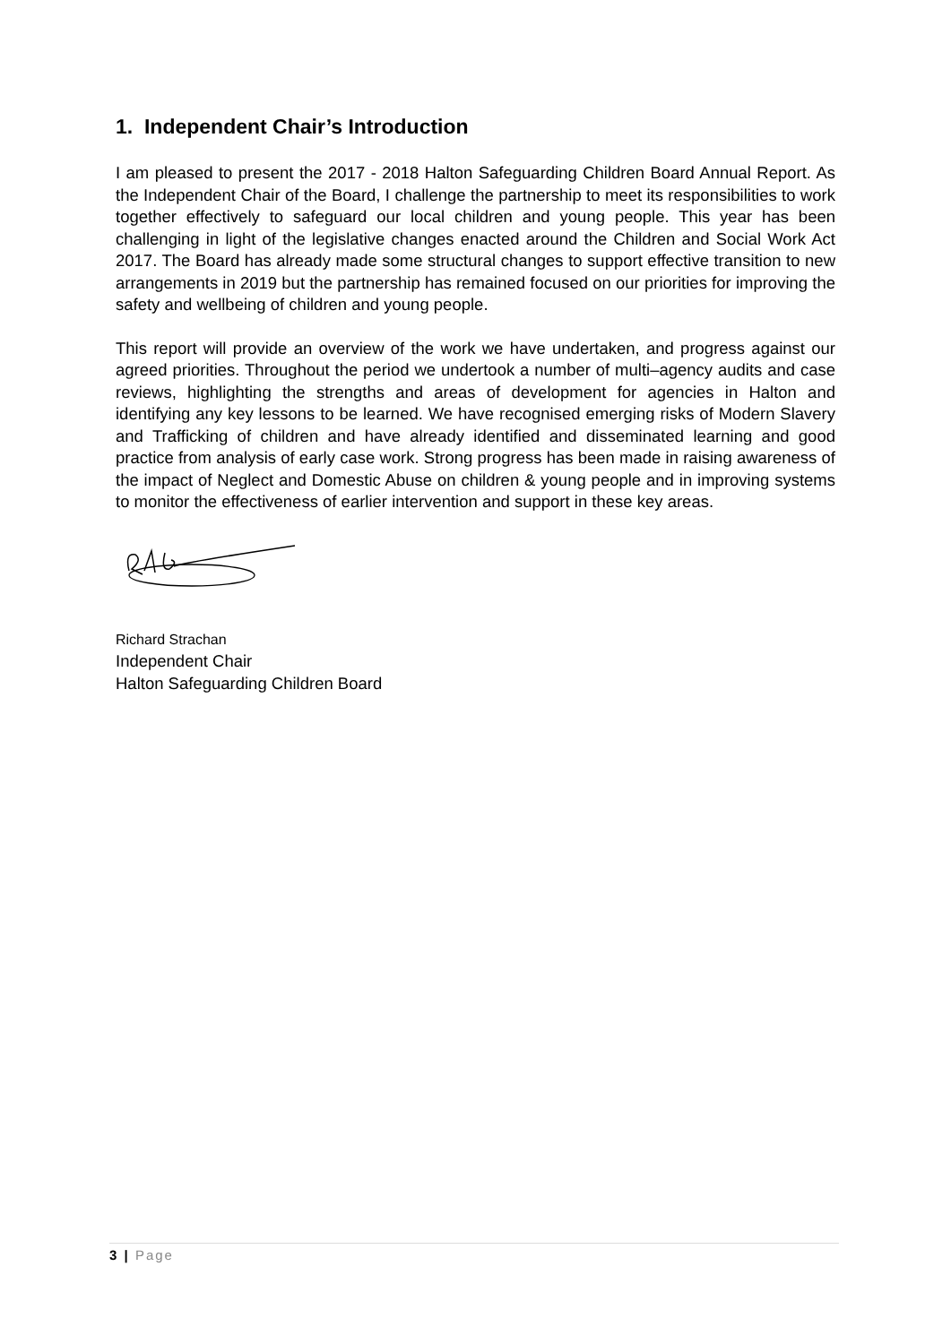1. Independent Chair’s Introduction
I am pleased to present the 2017 - 2018 Halton Safeguarding Children Board Annual Report. As the Independent Chair of the Board, I challenge the partnership to meet its responsibilities to work together effectively to safeguard our local children and young people. This year has been challenging in light of the legislative changes enacted around the Children and Social Work Act 2017. The Board has already made some structural changes to support effective transition to new arrangements in 2019 but the partnership has remained focused on our priorities for improving the safety and wellbeing of children and young people.
This report will provide an overview of the work we have undertaken, and progress against our agreed priorities. Throughout the period we undertook a number of multi–agency audits and case reviews, highlighting the strengths and areas of development for agencies in Halton and identifying any key lessons to be learned. We have recognised emerging risks of Modern Slavery and Trafficking of children and have already identified and disseminated learning and good practice from analysis of early case work. Strong progress has been made in raising awareness of the impact of Neglect and Domestic Abuse on children & young people and in improving systems to monitor the effectiveness of earlier intervention and support in these key areas.
Richard Strachan
Independent Chair
Halton Safeguarding Children Board
3 | Page